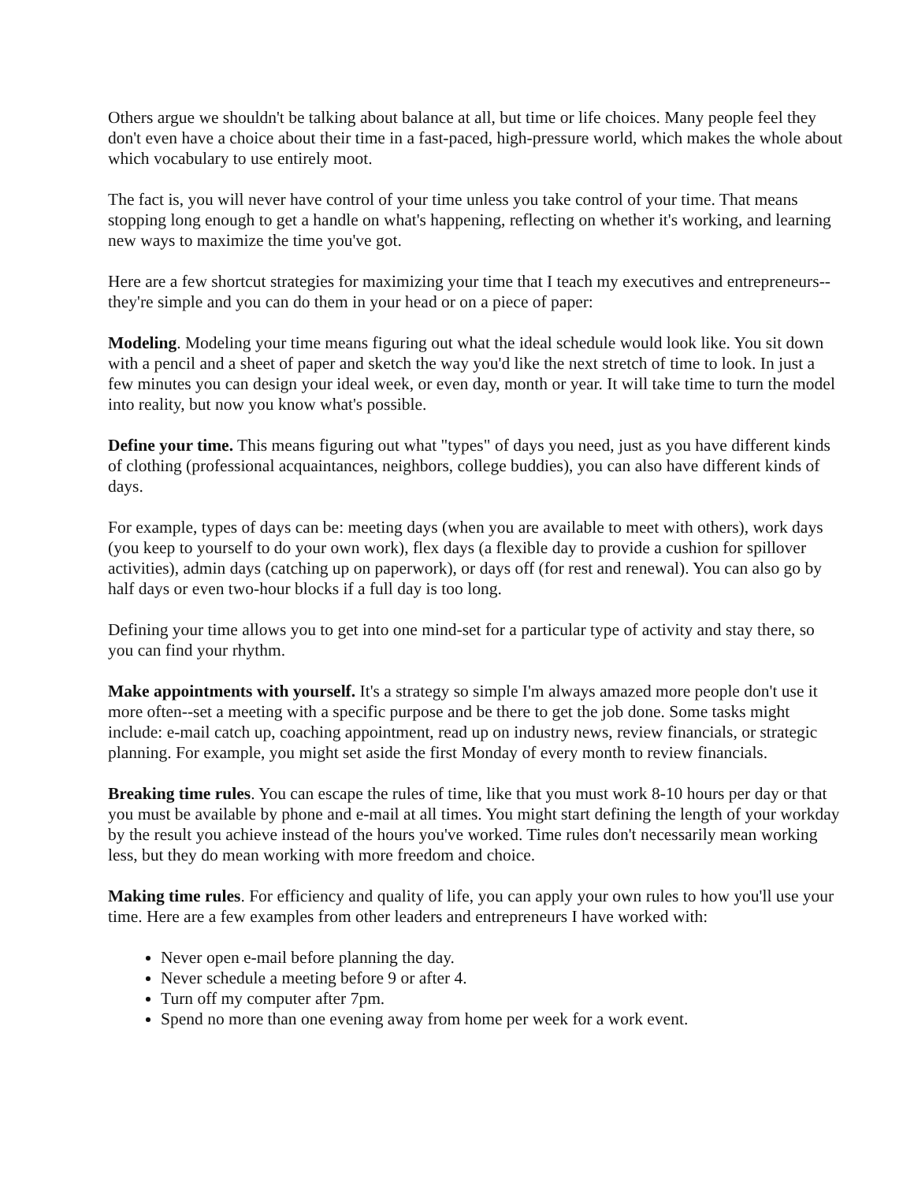Others argue we shouldn't be talking about balance at all, but time or life choices. Many people feel they don't even have a choice about their time in a fast-paced, high-pressure world, which makes the whole about which vocabulary to use entirely moot.
The fact is, you will never have control of your time unless you take control of your time. That means stopping long enough to get a handle on what's happening, reflecting on whether it's working, and learning new ways to maximize the time you've got.
Here are a few shortcut strategies for maximizing your time that I teach my executives and entrepreneurs--they're simple and you can do them in your head or on a piece of paper:
Modeling. Modeling your time means figuring out what the ideal schedule would look like. You sit down with a pencil and a sheet of paper and sketch the way you'd like the next stretch of time to look. In just a few minutes you can design your ideal week, or even day, month or year. It will take time to turn the model into reality, but now you know what's possible.
Define your time. This means figuring out what "types" of days you need, just as you have different kinds of clothing (professional acquaintances, neighbors, college buddies), you can also have different kinds of days.
For example, types of days can be: meeting days (when you are available to meet with others), work days (you keep to yourself to do your own work), flex days (a flexible day to provide a cushion for spillover activities), admin days (catching up on paperwork), or days off (for rest and renewal). You can also go by half days or even two-hour blocks if a full day is too long.
Defining your time allows you to get into one mind-set for a particular type of activity and stay there, so you can find your rhythm.
Make appointments with yourself. It's a strategy so simple I'm always amazed more people don't use it more often--set a meeting with a specific purpose and be there to get the job done. Some tasks might include: e-mail catch up, coaching appointment, read up on industry news, review financials, or strategic planning. For example, you might set aside the first Monday of every month to review financials.
Breaking time rules. You can escape the rules of time, like that you must work 8-10 hours per day or that you must be available by phone and e-mail at all times. You might start defining the length of your workday by the result you achieve instead of the hours you've worked. Time rules don't necessarily mean working less, but they do mean working with more freedom and choice.
Making time rules. For efficiency and quality of life, you can apply your own rules to how you'll use your time. Here are a few examples from other leaders and entrepreneurs I have worked with:
Never open e-mail before planning the day.
Never schedule a meeting before 9 or after 4.
Turn off my computer after 7pm.
Spend no more than one evening away from home per week for a work event.